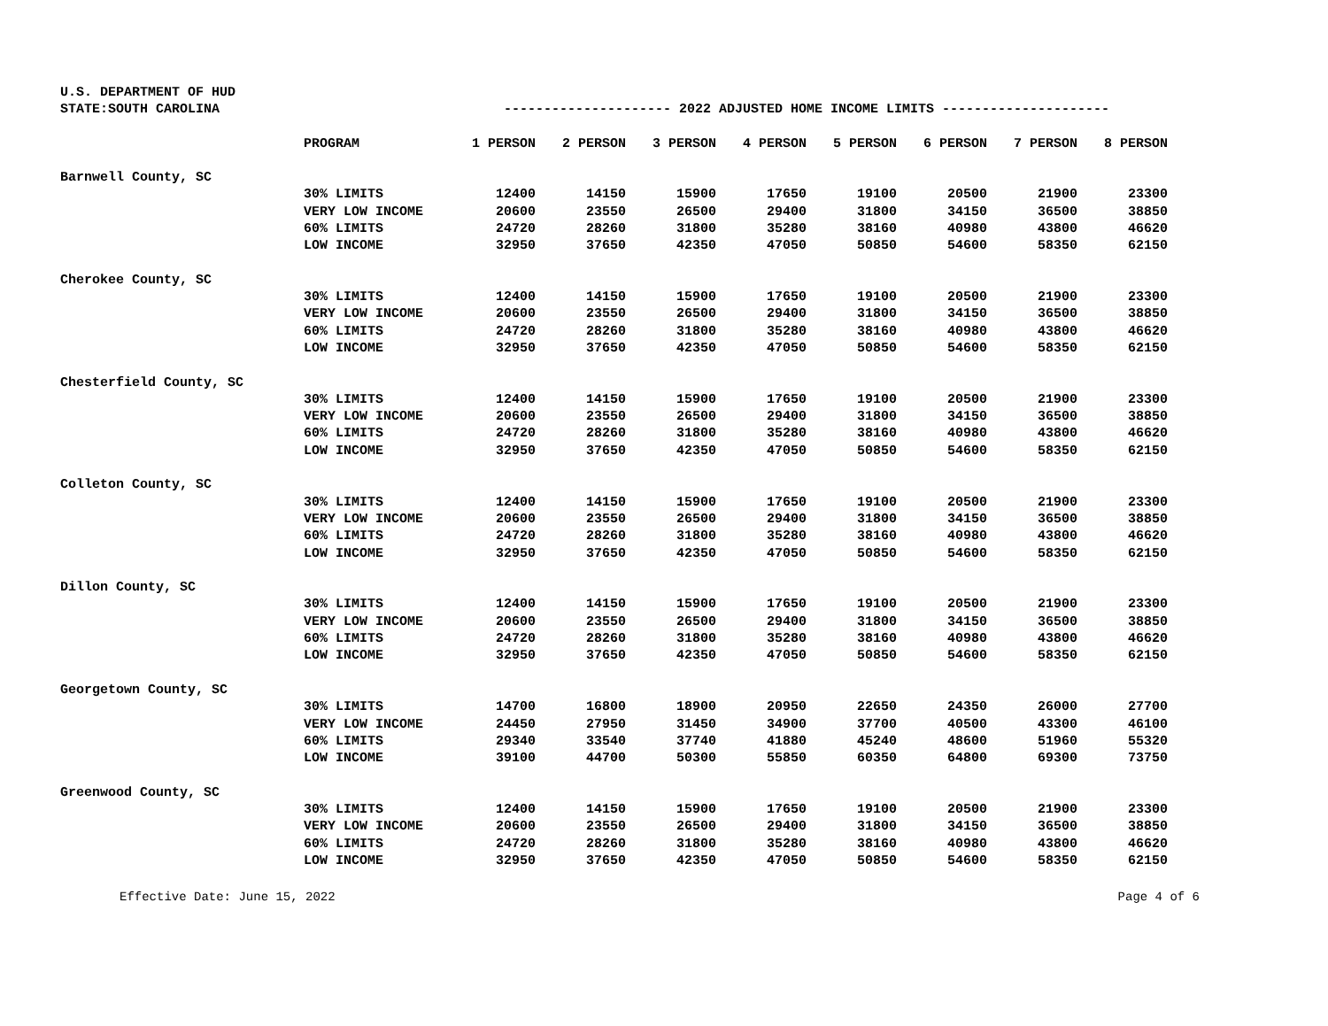| U.S. DEPARTMENT OF HUD | | | | | | | | | |
| STATE:SOUTH CAROLINA | | --------------------- 2022 ADJUSTED HOME INCOME LIMITS --------------------- | | | | | | | |
| | PROGRAM | 1 PERSON | 2 PERSON | 3 PERSON | 4 PERSON | 5 PERSON | 6 PERSON | 7 PERSON | 8 PERSON |
| Barnwell County, SC | | | | | | | | | |
| | 30% LIMITS | 12400 | 14150 | 15900 | 17650 | 19100 | 20500 | 21900 | 23300 |
| | VERY LOW INCOME | 20600 | 23550 | 26500 | 29400 | 31800 | 34150 | 36500 | 38850 |
| | 60% LIMITS | 24720 | 28260 | 31800 | 35280 | 38160 | 40980 | 43800 | 46620 |
| | LOW INCOME | 32950 | 37650 | 42350 | 47050 | 50850 | 54600 | 58350 | 62150 |
| Cherokee County, SC | | | | | | | | | |
| | 30% LIMITS | 12400 | 14150 | 15900 | 17650 | 19100 | 20500 | 21900 | 23300 |
| | VERY LOW INCOME | 20600 | 23550 | 26500 | 29400 | 31800 | 34150 | 36500 | 38850 |
| | 60% LIMITS | 24720 | 28260 | 31800 | 35280 | 38160 | 40980 | 43800 | 46620 |
| | LOW INCOME | 32950 | 37650 | 42350 | 47050 | 50850 | 54600 | 58350 | 62150 |
| Chesterfield County, SC | | | | | | | | | |
| | 30% LIMITS | 12400 | 14150 | 15900 | 17650 | 19100 | 20500 | 21900 | 23300 |
| | VERY LOW INCOME | 20600 | 23550 | 26500 | 29400 | 31800 | 34150 | 36500 | 38850 |
| | 60% LIMITS | 24720 | 28260 | 31800 | 35280 | 38160 | 40980 | 43800 | 46620 |
| | LOW INCOME | 32950 | 37650 | 42350 | 47050 | 50850 | 54600 | 58350 | 62150 |
| Colleton County, SC | | | | | | | | | |
| | 30% LIMITS | 12400 | 14150 | 15900 | 17650 | 19100 | 20500 | 21900 | 23300 |
| | VERY LOW INCOME | 20600 | 23550 | 26500 | 29400 | 31800 | 34150 | 36500 | 38850 |
| | 60% LIMITS | 24720 | 28260 | 31800 | 35280 | 38160 | 40980 | 43800 | 46620 |
| | LOW INCOME | 32950 | 37650 | 42350 | 47050 | 50850 | 54600 | 58350 | 62150 |
| Dillon County, SC | | | | | | | | | |
| | 30% LIMITS | 12400 | 14150 | 15900 | 17650 | 19100 | 20500 | 21900 | 23300 |
| | VERY LOW INCOME | 20600 | 23550 | 26500 | 29400 | 31800 | 34150 | 36500 | 38850 |
| | 60% LIMITS | 24720 | 28260 | 31800 | 35280 | 38160 | 40980 | 43800 | 46620 |
| | LOW INCOME | 32950 | 37650 | 42350 | 47050 | 50850 | 54600 | 58350 | 62150 |
| Georgetown County, SC | | | | | | | | | |
| | 30% LIMITS | 14700 | 16800 | 18900 | 20950 | 22650 | 24350 | 26000 | 27700 |
| | VERY LOW INCOME | 24450 | 27950 | 31450 | 34900 | 37700 | 40500 | 43300 | 46100 |
| | 60% LIMITS | 29340 | 33540 | 37740 | 41880 | 45240 | 48600 | 51960 | 55320 |
| | LOW INCOME | 39100 | 44700 | 50300 | 55850 | 60350 | 64800 | 69300 | 73750 |
| Greenwood County, SC | | | | | | | | | |
| | 30% LIMITS | 12400 | 14150 | 15900 | 17650 | 19100 | 20500 | 21900 | 23300 |
| | VERY LOW INCOME | 20600 | 23550 | 26500 | 29400 | 31800 | 34150 | 36500 | 38850 |
| | 60% LIMITS | 24720 | 28260 | 31800 | 35280 | 38160 | 40980 | 43800 | 46620 |
| | LOW INCOME | 32950 | 37650 | 42350 | 47050 | 50850 | 54600 | 58350 | 62150 |
Effective Date: June 15, 2022 Page 4 of 6